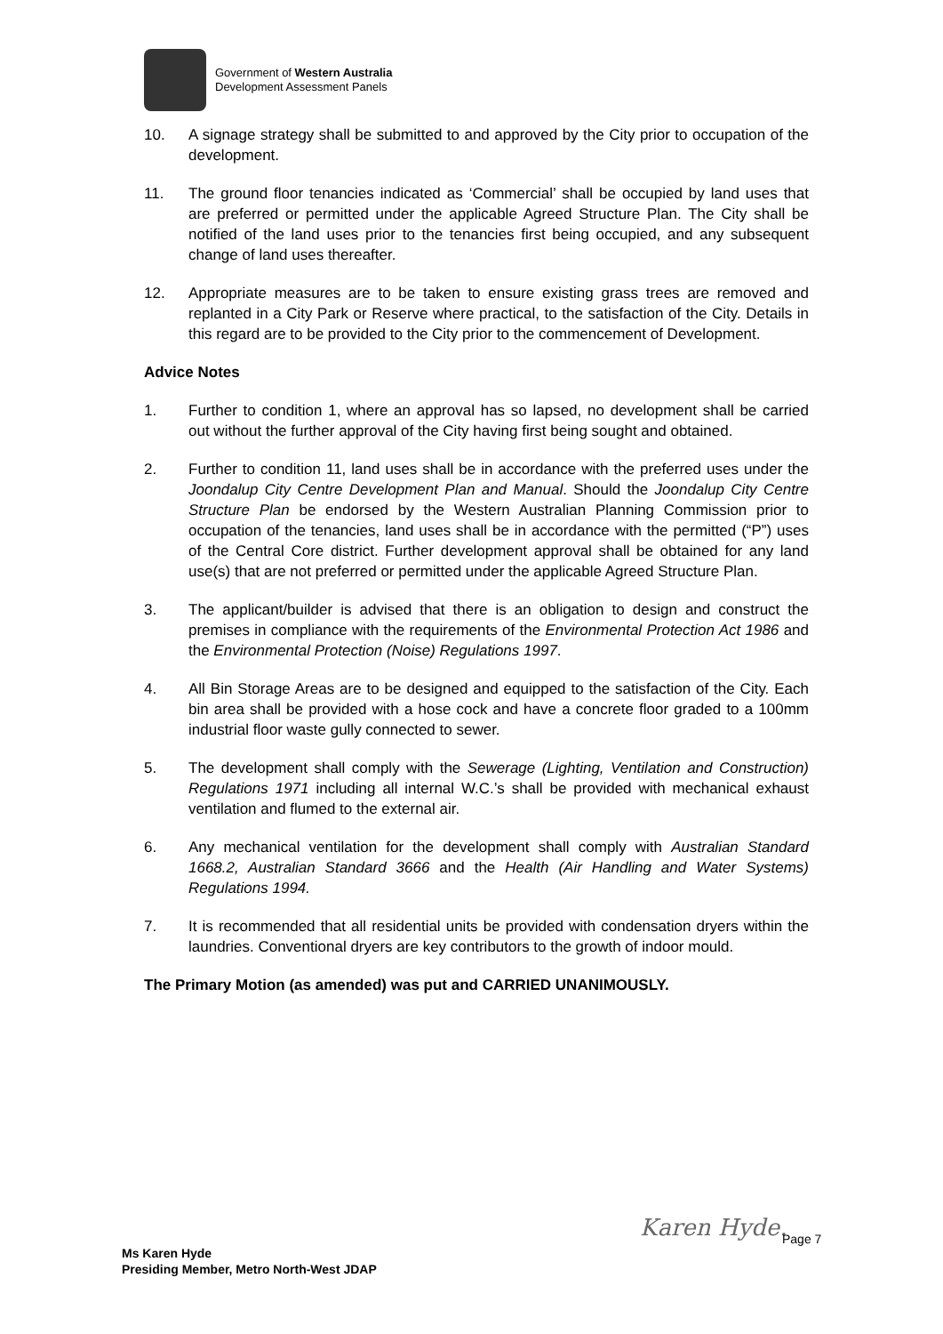Government of Western Australia
Development Assessment Panels
10. A signage strategy shall be submitted to and approved by the City prior to occupation of the development.
11. The ground floor tenancies indicated as ‘Commercial’ shall be occupied by land uses that are preferred or permitted under the applicable Agreed Structure Plan. The City shall be notified of the land uses prior to the tenancies first being occupied, and any subsequent change of land uses thereafter.
12. Appropriate measures are to be taken to ensure existing grass trees are removed and replanted in a City Park or Reserve where practical, to the satisfaction of the City. Details in this regard are to be provided to the City prior to the commencement of Development.
Advice Notes
1. Further to condition 1, where an approval has so lapsed, no development shall be carried out without the further approval of the City having first being sought and obtained.
2. Further to condition 11, land uses shall be in accordance with the preferred uses under the Joondalup City Centre Development Plan and Manual. Should the Joondalup City Centre Structure Plan be endorsed by the Western Australian Planning Commission prior to occupation of the tenancies, land uses shall be in accordance with the permitted (“P”) uses of the Central Core district. Further development approval shall be obtained for any land use(s) that are not preferred or permitted under the applicable Agreed Structure Plan.
3. The applicant/builder is advised that there is an obligation to design and construct the premises in compliance with the requirements of the Environmental Protection Act 1986 and the Environmental Protection (Noise) Regulations 1997.
4. All Bin Storage Areas are to be designed and equipped to the satisfaction of the City. Each bin area shall be provided with a hose cock and have a concrete floor graded to a 100mm industrial floor waste gully connected to sewer.
5. The development shall comply with the Sewerage (Lighting, Ventilation and Construction) Regulations 1971 including all internal W.C.’s shall be provided with mechanical exhaust ventilation and flumed to the external air.
6. Any mechanical ventilation for the development shall comply with Australian Standard 1668.2, Australian Standard 3666 and the Health (Air Handling and Water Systems) Regulations 1994.
7. It is recommended that all residential units be provided with condensation dryers within the laundries. Conventional dryers are key contributors to the growth of indoor mould.
The Primary Motion (as amended) was put and CARRIED UNANIMOUSLY.
Karen Hyde. Page 7
Ms Karen Hyde
Presiding Member, Metro North-West JDAP